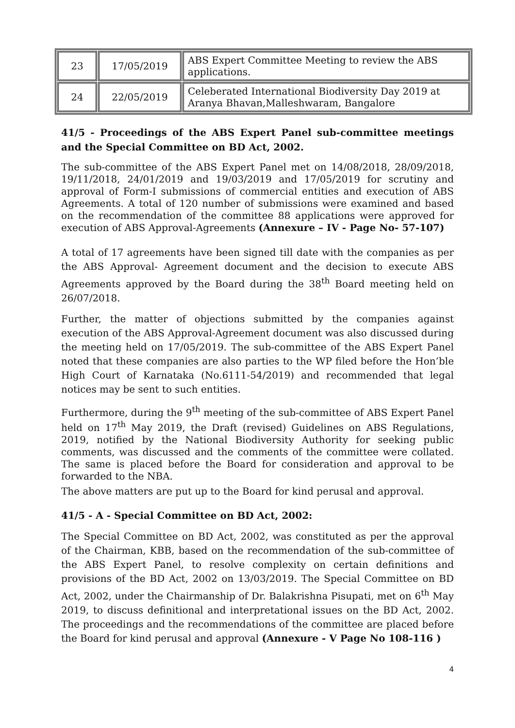| 23 | 17/05/2019 | ABS Expert Committee Meeting to review the ABS applications. |
| 24 | 22/05/2019 | Celeberated International Biodiversity Day 2019 at Aranya Bhavan,Malleshwaram, Bangalore |
41/5 - Proceedings of the ABS Expert Panel sub-committee meetings and the Special Committee on BD Act, 2002.
The sub-committee of the ABS Expert Panel met on 14/08/2018, 28/09/2018, 19/11/2018, 24/01/2019 and 19/03/2019 and 17/05/2019 for scrutiny and approval of Form-I submissions of commercial entities and execution of ABS Agreements. A total of 120 number of submissions were examined and based on the recommendation of the committee 88 applications were approved for execution of ABS Approval-Agreements (Annexure – IV - Page No- 57-107)
A total of 17 agreements have been signed till date with the companies as per the ABS Approval- Agreement document and the decision to execute ABS Agreements approved by the Board during the 38<sup>th</sup> Board meeting held on 26/07/2018.
Further, the matter of objections submitted by the companies against execution of the ABS Approval-Agreement document was also discussed during the meeting held on 17/05/2019. The sub-committee of the ABS Expert Panel noted that these companies are also parties to the WP filed before the Hon’ble High Court of Karnataka (No.6111-54/2019) and recommended that legal notices may be sent to such entities.
Furthermore, during the 9<sup>th</sup> meeting of the sub-committee of ABS Expert Panel held on 17<sup>th</sup> May 2019, the Draft (revised) Guidelines on ABS Regulations, 2019, notified by the National Biodiversity Authority for seeking public comments, was discussed and the comments of the committee were collated. The same is placed before the Board for consideration and approval to be forwarded to the NBA.
The above matters are put up to the Board for kind perusal and approval.
41/5 - A - Special Committee on BD Act, 2002:
The Special Committee on BD Act, 2002, was constituted as per the approval of the Chairman, KBB, based on the recommendation of the sub-committee of the ABS Expert Panel, to resolve complexity on certain definitions and provisions of the BD Act, 2002 on 13/03/2019. The Special Committee on BD Act, 2002, under the Chairmanship of Dr. Balakrishna Pisupati, met on 6<sup>th</sup> May 2019, to discuss definitional and interpretational issues on the BD Act, 2002. The proceedings and the recommendations of the committee are placed before the Board for kind perusal and approval (Annexure - V Page No 108-116 )
4